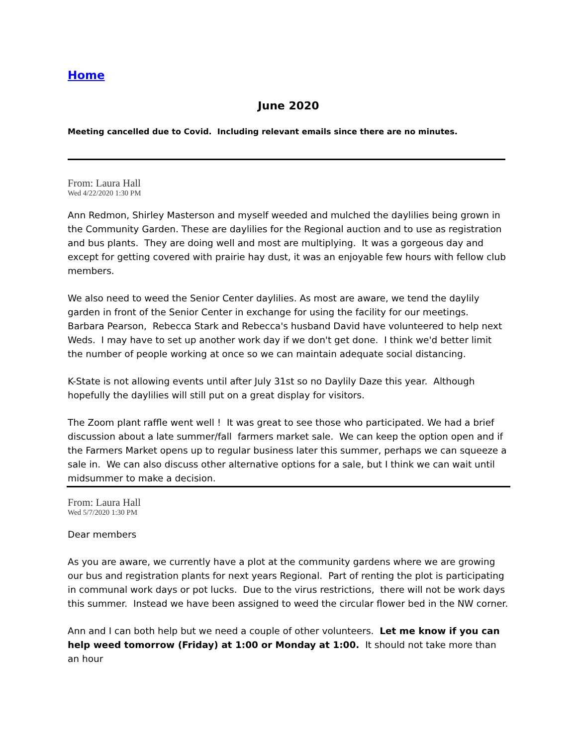Home
June 2020
Meeting cancelled due to Covid. Including relevant emails since there are no minutes.
From: Laura Hall
Wed 4/22/2020 1:30 PM
Ann Redmon, Shirley Masterson and myself weeded and mulched the daylilies being grown in the Community Garden. These are daylilies for the Regional auction and to use as registration and bus plants. They are doing well and most are multiplying. It was a gorgeous day and except for getting covered with prairie hay dust, it was an enjoyable few hours with fellow club members.
We also need to weed the Senior Center daylilies. As most are aware, we tend the daylily garden in front of the Senior Center in exchange for using the facility for our meetings. Barbara Pearson, Rebecca Stark and Rebecca's husband David have volunteered to help next Weds. I may have to set up another work day if we don't get done. I think we'd better limit the number of people working at once so we can maintain adequate social distancing.
K-State is not allowing events until after July 31st so no Daylily Daze this year. Although hopefully the daylilies will still put on a great display for visitors.
The Zoom plant raffle went well ! It was great to see those who participated. We had a brief discussion about a late summer/fall farmers market sale. We can keep the option open and if the Farmers Market opens up to regular business later this summer, perhaps we can squeeze a sale in. We can also discuss other alternative options for a sale, but I think we can wait until midsummer to make a decision.
From: Laura Hall
Wed 5/7/2020 1:30 PM
Dear members
As you are aware, we currently have a plot at the community gardens where we are growing our bus and registration plants for next years Regional. Part of renting the plot is participating in communal work days or pot lucks. Due to the virus restrictions, there will not be work days this summer. Instead we have been assigned to weed the circular flower bed in the NW corner.
Ann and I can both help but we need a couple of other volunteers. Let me know if you can help weed tomorrow (Friday) at 1:00 or Monday at 1:00. It should not take more than an hour